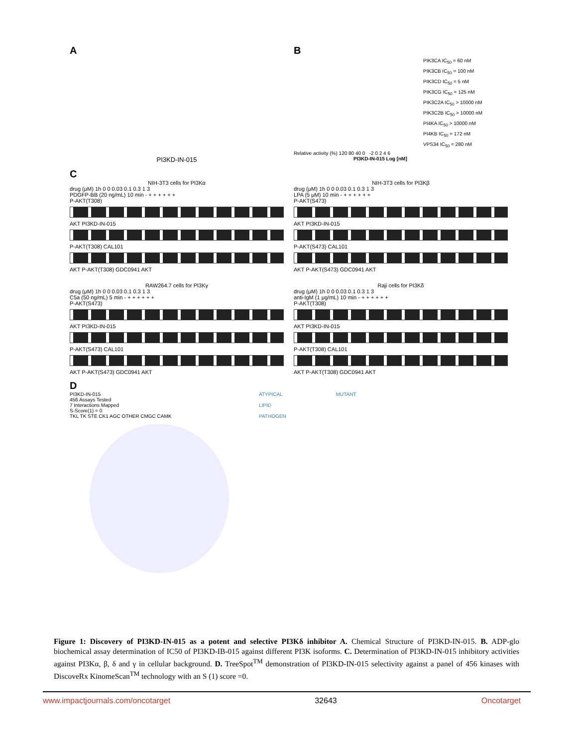A
PI3KD-IN-015
B
PIK3CA IC<sub>50</sub> = 60 nM
PIK3CB IC<sub>50</sub> = 100 nM
PIK3CD IC<sub>50</sub> = 5 nM
PIK3CG IC<sub>50</sub> = 125 nM
PIK3C2A IC<sub>50</sub> > 10000 nM
PIK3C2B IC<sub>50</sub> > 10000 nM
PI4KA IC<sub>50</sub> > 10000 nM
PI4KB IC<sub>50</sub> = 172 nM
VPS34 IC<sub>50</sub> = 280 nM
Relative activity (%) 120 80 40 0 -2 0 2 4 6
PI3KD-IN-015 Log [nM]
C
NIH-3T3 cells for PI3Kα
drug (μM) 1h 0 0 0.03 0.1 0.3 1 3
PDGFP-BB (20 ng/mL) 10 min - + + + + + +
P-AKT(T308)
AKT PI3KD-IN-015
P-AKT(T308) CAL101
AKT P-AKT(T308) GDC0941 AKT
NIH-3T3 cells for PI3Kβ
drug (μM) 1h 0 0 0.03 0.1 0.3 1 3
LPA (5 μM) 10 min - + + + + + +
P-AKT(S473)
AKT PI3KD-IN-015
P-AKT(S473) CAL101
AKT P-AKT(S473) GDC0941 AKT
RAW264.7 cells for PI3Kγ
drug (μM) 1h 0 0 0.03 0.1 0.3 1 3
C5a (50 ng/mL) 5 min - + + + + + +
P-AKT(S473)
AKT PI3KD-IN-015
P-AKT(S473) CAL101
AKT P-AKT(S473) GDC0941 AKT
Raji cells for PI3Kδ
drug (μM) 1h 0 0 0.03 0.1 0.3 1 3
anti-IgM (1 μg/mL) 10 min - + + + + + +
P-AKT(T308)
AKT PI3KD-IN-015
P-AKT(T308) CAL101
AKT P-AKT(T308) GDC0941 AKT
D
PI3KD-IN-015
456 Assays Tested
7 Interactions Mapped
S-Score(1) = 0
TKL TK STE CK1 AGC OTHER CMGC CAMK
ATYPICAL
LIPID
PATHOGEN
MUTANT
Figure 1: Discovery of PI3KD-IN-015 as a potent and selective PI3Kδ inhibitor A. Chemical Structure of PI3KD-IN-015. B. ADP-glo biochemical assay determination of IC50 of PI3KD-IB-015 against different PI3K isoforms. C. Determination of PI3KD-IN-015 inhibitory activities against PI3Kα, β, δ and γ in cellular background. D. TreeSpot<sup>TM</sup> demonstration of PI3KD-IN-015 selectivity against a panel of 456 kinases with DiscoveRx KinomeScan<sup>TM</sup> technology with an S (1) score =0.
www.impactjournals.com/oncotarget 32643 Oncotarget